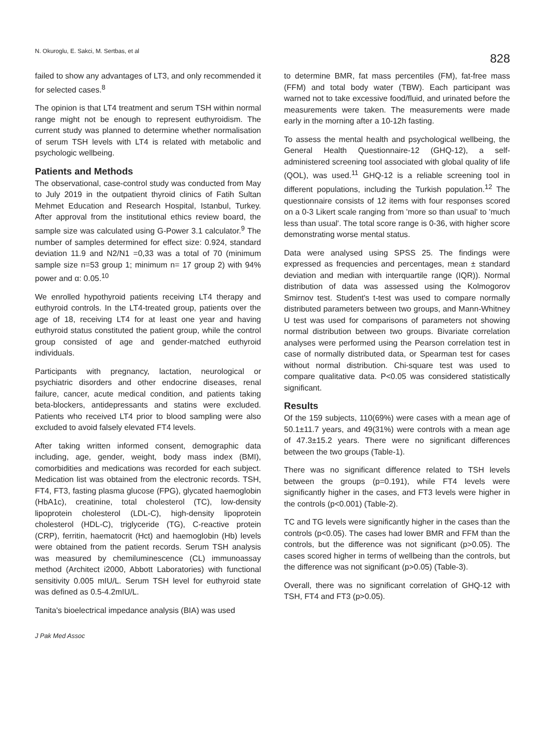N. Okuroglu, E. Sakci, M. Sertbas, et al
828
failed to show any advantages of LT3, and only recommended it for selected cases.<sup>8</sup>
The opinion is that LT4 treatment and serum TSH within normal range might not be enough to represent euthyroidism. The current study was planned to determine whether normalisation of serum TSH levels with LT4 is related with metabolic and psychologic wellbeing.
Patients and Methods
The observational, case-control study was conducted from May to July 2019 in the outpatient thyroid clinics of Fatih Sultan Mehmet Education and Research Hospital, Istanbul, Turkey. After approval from the institutional ethics review board, the sample size was calculated using G-Power 3.1 calculator.<sup>9</sup> The number of samples determined for effect size: 0.924, standard deviation 11.9 and N2/N1 =0,33 was a total of 70 (minimum sample size n=53 group 1; minimum n= 17 group 2) with 94% power and α: 0.05.<sup>10</sup>
We enrolled hypothyroid patients receiving LT4 therapy and euthyroid controls. In the LT4-treated group, patients over the age of 18, receiving LT4 for at least one year and having euthyroid status constituted the patient group, while the control group consisted of age and gender-matched euthyroid individuals.
Participants with pregnancy, lactation, neurological or psychiatric disorders and other endocrine diseases, renal failure, cancer, acute medical condition, and patients taking beta-blockers, antidepressants and statins were excluded. Patients who received LT4 prior to blood sampling were also excluded to avoid falsely elevated FT4 levels.
After taking written informed consent, demographic data including, age, gender, weight, body mass index (BMI), comorbidities and medications was recorded for each subject. Medication list was obtained from the electronic records. TSH, FT4, FT3, fasting plasma glucose (FPG), glycated haemoglobin (HbA1c), creatinine, total cholesterol (TC), low-density lipoprotein cholesterol (LDL-C), high-density lipoprotein cholesterol (HDL-C), triglyceride (TG), C-reactive protein (CRP), ferritin, haematocrit (Hct) and haemoglobin (Hb) levels were obtained from the patient records. Serum TSH analysis was measured by chemiluminescence (CL) immunoassay method (Architect i2000, Abbott Laboratories) with functional sensitivity 0.005 mIU/L. Serum TSH level for euthyroid state was defined as 0.5-4.2mIU/L.
Tanita's bioelectrical impedance analysis (BIA) was used
to determine BMR, fat mass percentiles (FM), fat-free mass (FFM) and total body water (TBW). Each participant was warned not to take excessive food/fluid, and urinated before the measurements were taken. The measurements were made early in the morning after a 10-12h fasting.
To assess the mental health and psychological wellbeing, the General Health Questionnaire-12 (GHQ-12), a self-administered screening tool associated with global quality of life (QOL), was used.<sup>11</sup> GHQ-12 is a reliable screening tool in different populations, including the Turkish population.<sup>12</sup> The questionnaire consists of 12 items with four responses scored on a 0-3 Likert scale ranging from 'more so than usual' to 'much less than usual'. The total score range is 0-36, with higher score demonstrating worse mental status.
Data were analysed using SPSS 25. The findings were expressed as frequencies and percentages, mean ± standard deviation and median with interquartile range (IQR)). Normal distribution of data was assessed using the Kolmogorov Smirnov test. Student's t-test was used to compare normally distributed parameters between two groups, and Mann-Whitney U test was used for comparisons of parameters not showing normal distribution between two groups. Bivariate correlation analyses were performed using the Pearson correlation test in case of normally distributed data, or Spearman test for cases without normal distribution. Chi-square test was used to compare qualitative data. P<0.05 was considered statistically significant.
Results
Of the 159 subjects, 110(69%) were cases with a mean age of 50.1±11.7 years, and 49(31%) were controls with a mean age of 47.3±15.2 years. There were no significant differences between the two groups (Table-1).
There was no significant difference related to TSH levels between the groups (p=0.191), while FT4 levels were significantly higher in the cases, and FT3 levels were higher in the controls (p<0.001) (Table-2).
TC and TG levels were significantly higher in the cases than the controls (p<0.05). The cases had lower BMR and FFM than the controls, but the difference was not significant (p>0.05). The cases scored higher in terms of wellbeing than the controls, but the difference was not significant (p>0.05) (Table-3).
Overall, there was no significant correlation of GHQ-12 with TSH, FT4 and FT3 (p>0.05).
J Pak Med Assoc